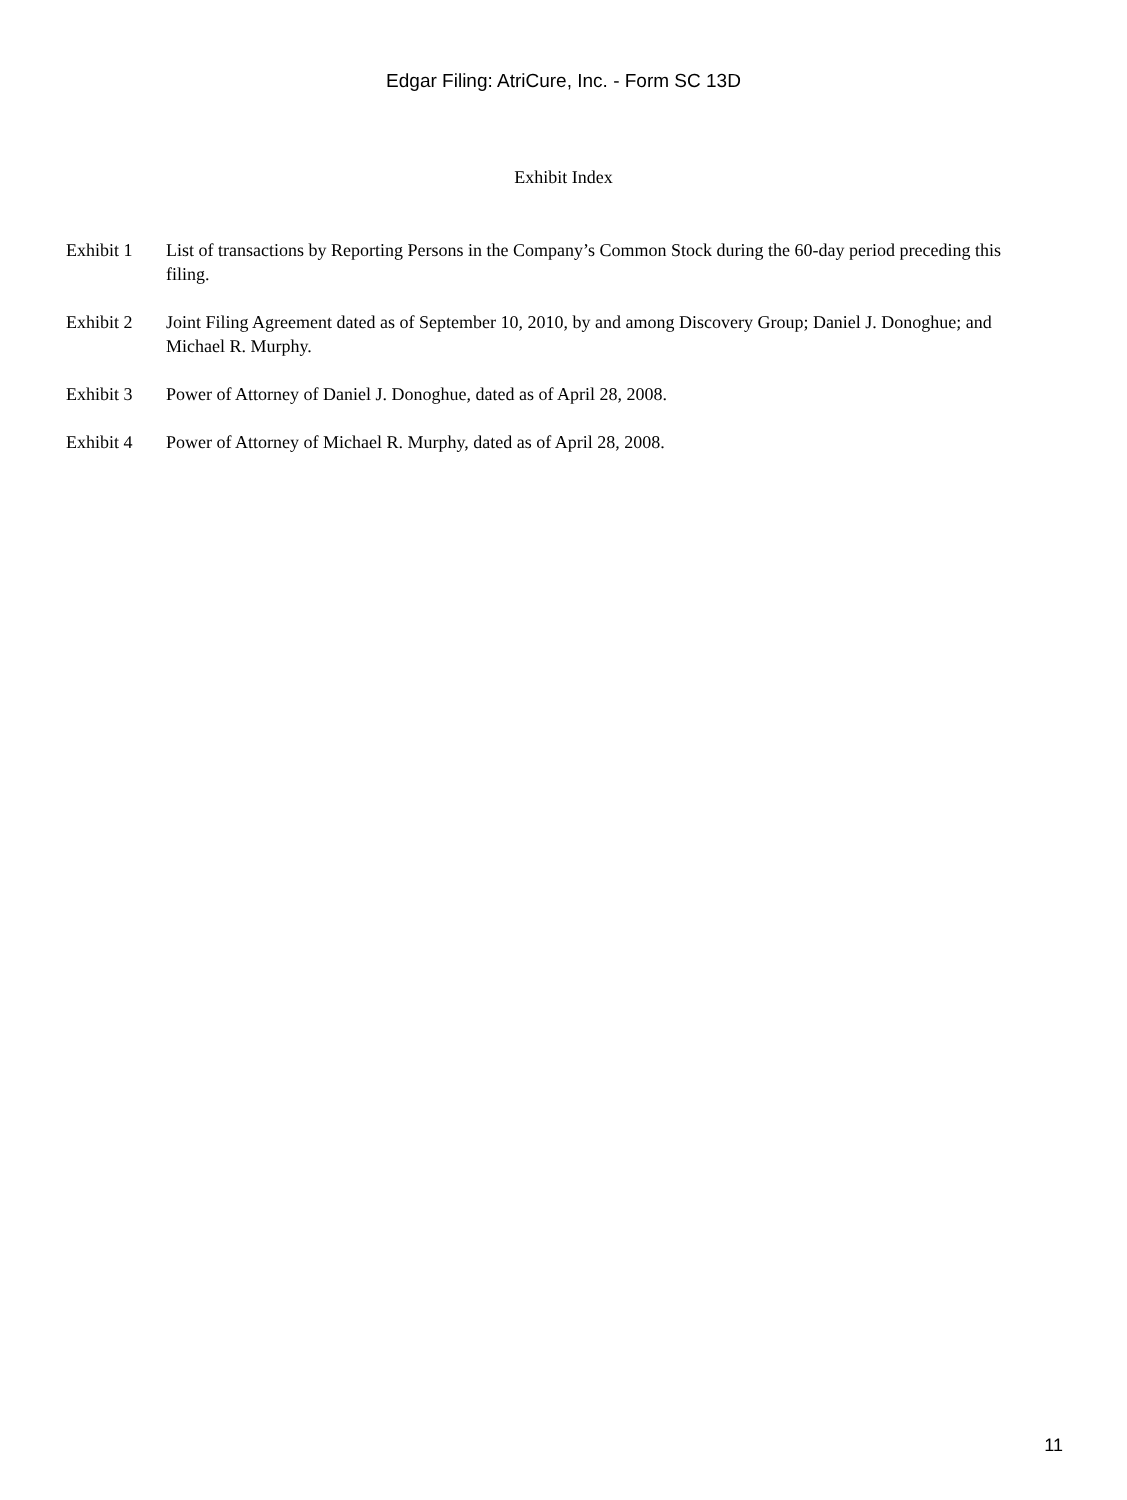Edgar Filing: AtriCure, Inc. - Form SC 13D
Exhibit Index
| Exhibit 1 | List of transactions by Reporting Persons in the Company’s Common Stock during the 60-day period preceding this filing. |
| Exhibit 2 | Joint Filing Agreement dated as of September 10, 2010, by and among Discovery Group; Daniel J. Donoghue; and Michael R. Murphy. |
| Exhibit 3 | Power of Attorney of Daniel J. Donoghue, dated as of April 28, 2008. |
| Exhibit 4 | Power of Attorney of Michael R. Murphy, dated as of April 28, 2008. |
11